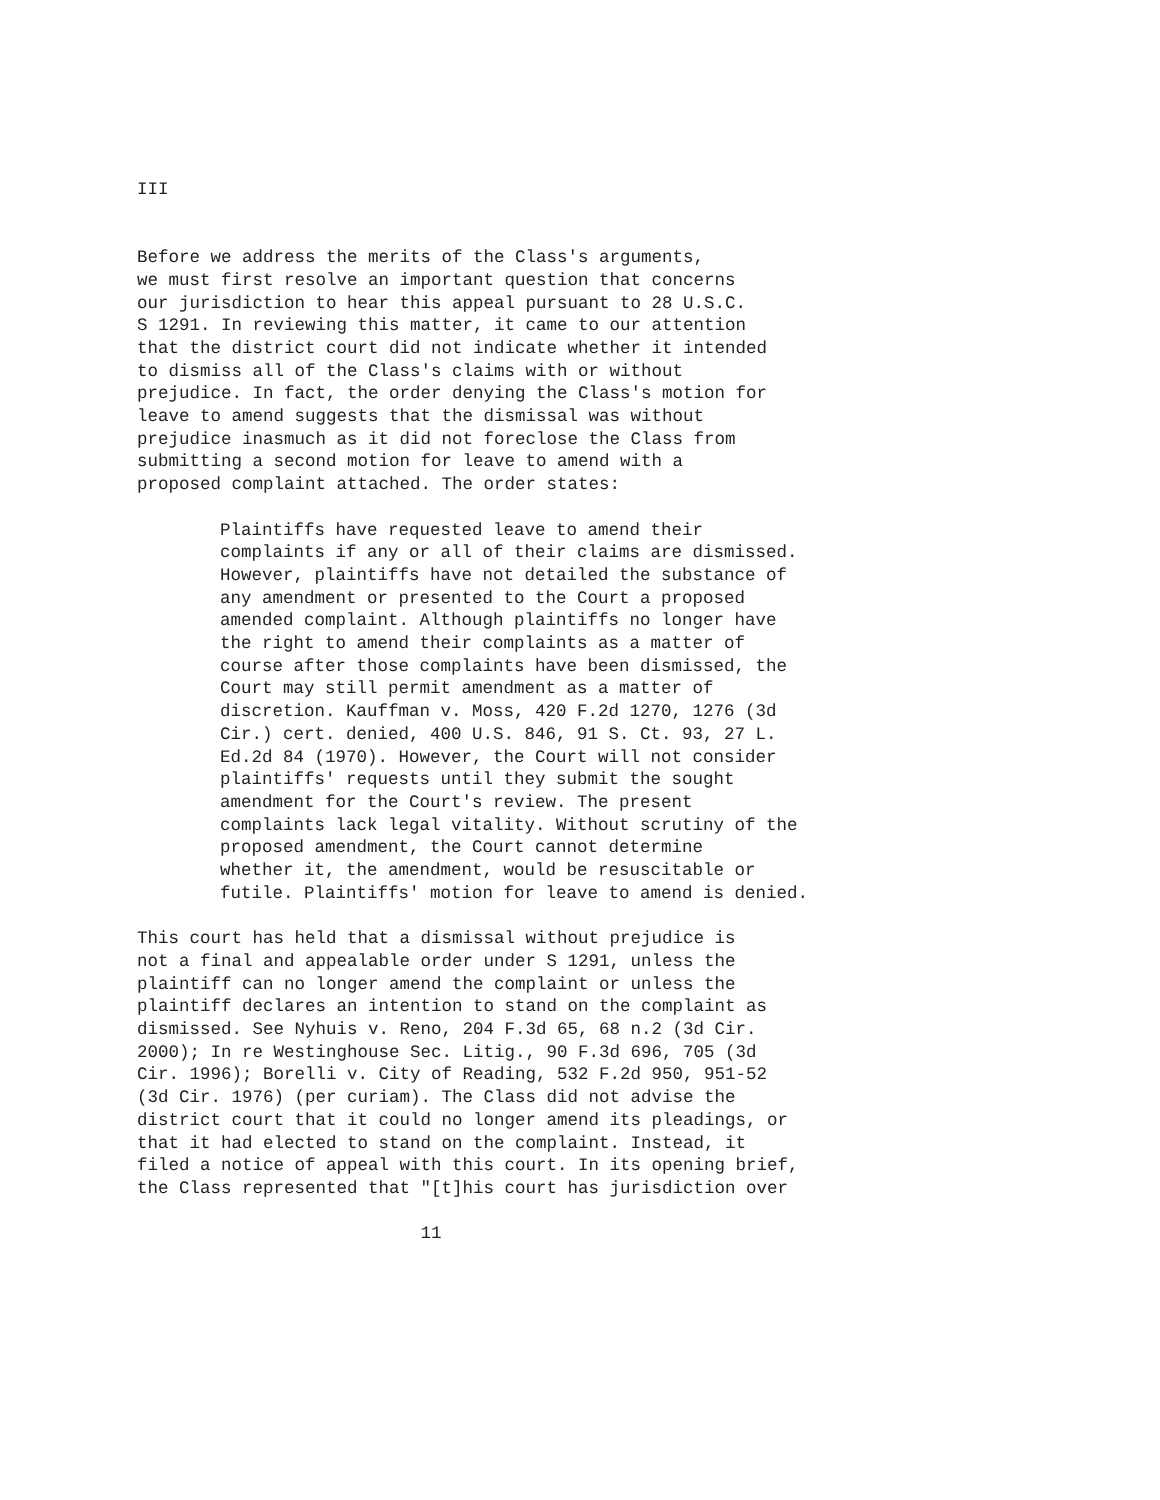III
Before we address the merits of the Class's arguments, we must first resolve an important question that concerns our jurisdiction to hear this appeal pursuant to 28 U.S.C. S 1291. In reviewing this matter, it came to our attention that the district court did not indicate whether it intended to dismiss all of the Class's claims with or without prejudice. In fact, the order denying the Class's motion for leave to amend suggests that the dismissal was without prejudice inasmuch as it did not foreclose the Class from submitting a second motion for leave to amend with a proposed complaint attached. The order states:
Plaintiffs have requested leave to amend their complaints if any or all of their claims are dismissed. However, plaintiffs have not detailed the substance of any amendment or presented to the Court a proposed amended complaint. Although plaintiffs no longer have the right to amend their complaints as a matter of course after those complaints have been dismissed, the Court may still permit amendment as a matter of discretion. Kauffman v. Moss, 420 F.2d 1270, 1276 (3d Cir.) cert. denied, 400 U.S. 846, 91 S. Ct. 93, 27 L. Ed.2d 84 (1970). However, the Court will not consider plaintiffs' requests until they submit the sought amendment for the Court's review. The present complaints lack legal vitality. Without scrutiny of the proposed amendment, the Court cannot determine whether it, the amendment, would be resuscitable or futile. Plaintiffs' motion for leave to amend is denied.
This court has held that a dismissal without prejudice is not a final and appealable order under S 1291, unless the plaintiff can no longer amend the complaint or unless the plaintiff declares an intention to stand on the complaint as dismissed. See Nyhuis v. Reno, 204 F.3d 65, 68 n.2 (3d Cir. 2000); In re Westinghouse Sec. Litig., 90 F.3d 696, 705 (3d Cir. 1996); Borelli v. City of Reading, 532 F.2d 950, 951-52 (3d Cir. 1976) (per curiam). The Class did not advise the district court that it could no longer amend its pleadings, or that it had elected to stand on the complaint. Instead, it filed a notice of appeal with this court. In its opening brief, the Class represented that "[t]his court has jurisdiction over
11